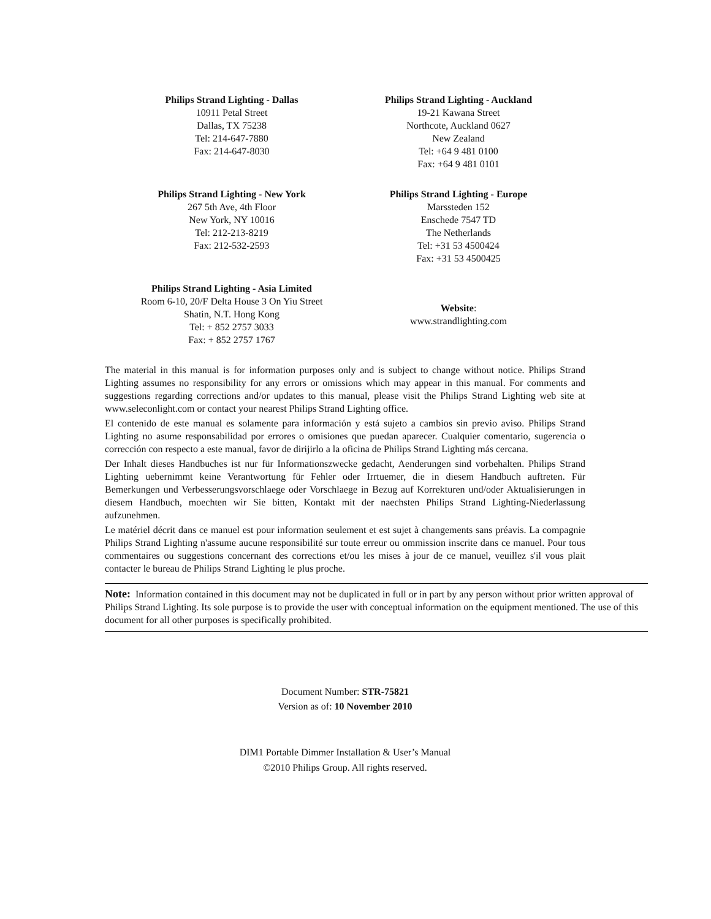Philips Strand Lighting - Dallas
10911 Petal Street
Dallas, TX 75238
Tel: 214-647-7880
Fax: 214-647-8030
Philips Strand Lighting - Auckland
19-21 Kawana Street
Northcote, Auckland 0627
New Zealand
Tel: +64 9 481 0100
Fax: +64 9 481 0101
Philips Strand Lighting - New York
267 5th Ave, 4th Floor
New York, NY 10016
Tel: 212-213-8219
Fax: 212-532-2593
Philips Strand Lighting - Europe
Marssteden 152
Enschede 7547 TD
The Netherlands
Tel: +31 53 4500424
Fax: +31 53 4500425
Philips Strand Lighting - Asia Limited
Room 6-10, 20/F Delta House 3 On Yiu Street
Shatin, N.T. Hong Kong
Tel: + 852 2757 3033
Fax: + 852 2757 1767
Website:
www.strandlighting.com
The material in this manual is for information purposes only and is subject to change without notice. Philips Strand Lighting assumes no responsibility for any errors or omissions which may appear in this manual. For comments and suggestions regarding corrections and/or updates to this manual, please visit the Philips Strand Lighting web site at www.seleconlight.com or contact your nearest Philips Strand Lighting office.
El contenido de este manual es solamente para información y está sujeto a cambios sin previo aviso. Philips Strand Lighting no asume responsabilidad por errores o omisiones que puedan aparecer. Cualquier comentario, sugerencia o corrección con respecto a este manual, favor de dirijirlo a la oficina de Philips Strand Lighting más cercana.
Der Inhalt dieses Handbuches ist nur für Informationszwecke gedacht, Aenderungen sind vorbehalten. Philips Strand Lighting uebernimmt keine Verantwortung für Fehler oder Irrtuemer, die in diesem Handbuch auftreten. Für Bemerkungen und Verbesserungsvorschlaege oder Vorschlaege in Bezug auf Korrekturen und/oder Aktualisierungen in diesem Handbuch, moechten wir Sie bitten, Kontakt mit der naechsten Philips Strand Lighting-Niederlassung aufzunehmen.
Le matériel décrit dans ce manuel est pour information seulement et est sujet à changements sans préavis. La compagnie Philips Strand Lighting n'assume aucune responsibilité sur toute erreur ou ommission inscrite dans ce manuel. Pour tous commentaires ou suggestions concernant des corrections et/ou les mises à jour de ce manuel, veuillez s'il vous plait contacter le bureau de Philips Strand Lighting le plus proche.
Note: Information contained in this document may not be duplicated in full or in part by any person without prior written approval of Philips Strand Lighting. Its sole purpose is to provide the user with conceptual information on the equipment mentioned. The use of this document for all other purposes is specifically prohibited.
Document Number: STR-75821
Version as of: 10 November 2010
DIM1 Portable Dimmer Installation & User’s Manual
©2010 Philips Group. All rights reserved.